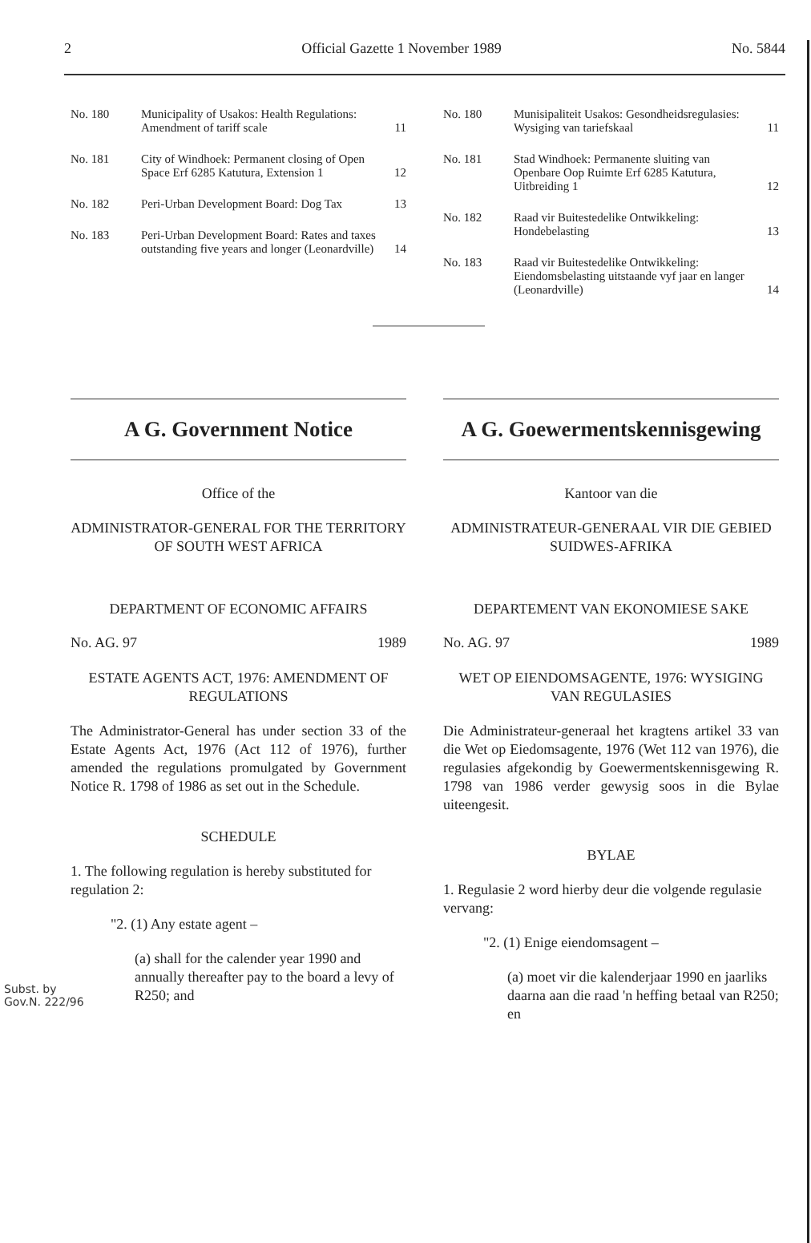2 Official Gazette 1 November 1989 No. 5844
| No. 180 | Municipality of Usakos: Health Regulations: Amendment of tariff scale | 11 |
| No. 181 | City of Windhoek: Permanent closing of Open Space Erf 6285 Katutura, Extension 1 | 12 |
| No. 182 | Peri-Urban Development Board: Dog Tax | 13 |
| No. 183 | Peri-Urban Development Board: Rates and taxes outstanding five years and longer (Leonardville) | 14 |
| No. 180 | Munisipaliteit Usakos: Gesondheidsregulasies: Wysiging van tariefskaal | 11 |
| No. 181 | Stad Windhoek: Permanente sluiting van Openbare Oop Ruimte Erf 6285 Katutura, Uitbreiding 1 | 12 |
| No. 182 | Raad vir Buitestedelike Ontwikkeling: Hondebelasting | 13 |
| No. 183 | Raad vir Buitestedelike Ontwikkeling: Eiendomsbelasting uitstaande vyf jaar en langer (Leonardville) | 14 |
A G. Government Notice
Office of the
ADMINISTRATOR-GENERAL FOR THE TERRITORY OF SOUTH WEST AFRICA
DEPARTMENT OF ECONOMIC AFFAIRS
No. AG. 97 1989
ESTATE AGENTS ACT, 1976: AMENDMENT OF REGULATIONS
The Administrator-General has under section 33 of the Estate Agents Act, 1976 (Act 112 of 1976), further amended the regulations promulgated by Government Notice R. 1798 of 1986 as set out in the Schedule.
SCHEDULE
1. The following regulation is hereby substituted for regulation 2:
"2. (1) Any estate agent –
(a) shall for the calender year 1990 and annually thereafter pay to the board a levy of R250; and
A G. Goewermentskennisgewing
Kantoor van die
ADMINISTRATEUR-GENERAAL VIR DIE GEBIED SUIDWES-AFRIKA
DEPARTEMENT VAN EKONOMIESE SAKE
No. AG. 97 1989
WET OP EIENDOMSAGENTE, 1976: WYSIGING VAN REGULASIES
Die Administrateur-generaal het kragtens artikel 33 van die Wet op Eiedomsagente, 1976 (Wet 112 van 1976), die regulasies afgekondig by Goewermentskennisgewing R. 1798 van 1986 verder gewysig soos in die Bylae uiteengesit.
BYLAE
1. Regulasie 2 word hierby deur die volgende regulasie vervang:
"2. (1) Enige eiendomsagent –
(a) moet vir die kalenderjaar 1990 en jaarliks daarna aan die raad 'n heffing betaal van R250; en
Subst. by
Gov.N. 222/96